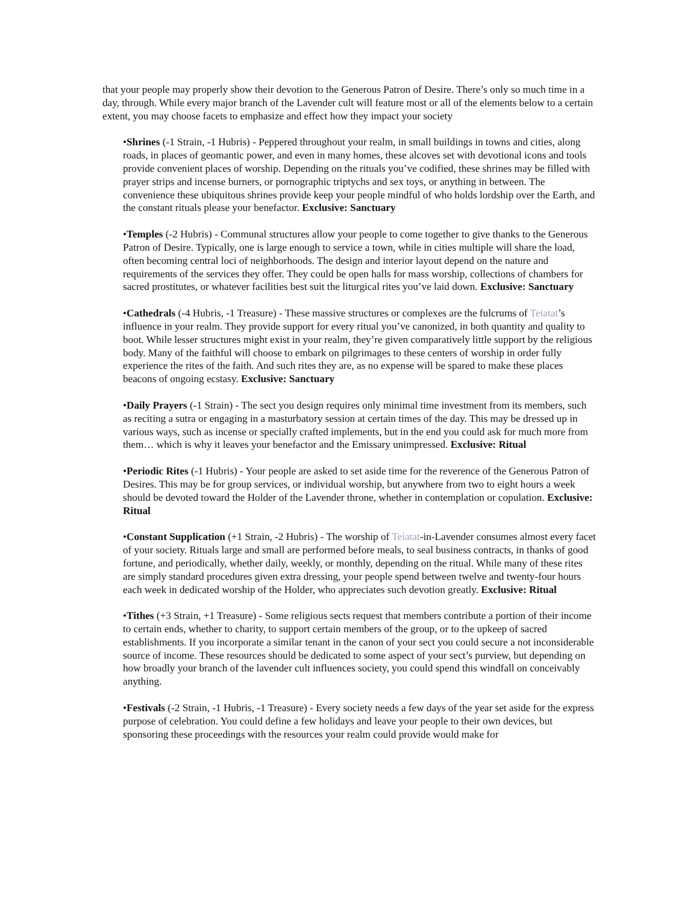that your people may properly show their devotion to the Generous Patron of Desire. There’s only so much time in a day, through. While every major branch of the Lavender cult will feature most or all of the elements below to a certain extent, you may choose facets to emphasize and effect how they impact your society
•Shrines (-1 Strain, -1 Hubris) - Peppered throughout your realm, in small buildings in towns and cities, along roads, in places of geomantic power, and even in many homes, these alcoves set with devotional icons and tools provide convenient places of worship. Depending on the rituals you’ve codified, these shrines may be filled with prayer strips and incense burners, or pornographic triptychs and sex toys, or anything in between. The convenience these ubiquitous shrines provide keep your people mindful of who holds lordship over the Earth, and the constant rituals please your benefactor. Exclusive: Sanctuary
•Temples (-2 Hubris) - Communal structures allow your people to come together to give thanks to the Generous Patron of Desire. Typically, one is large enough to service a town, while in cities multiple will share the load, often becoming central loci of neighborhoods. The design and interior layout depend on the nature and requirements of the services they offer. They could be open halls for mass worship, collections of chambers for sacred prostitutes, or whatever facilities best suit the liturgical rites you’ve laid down. Exclusive: Sanctuary
•Cathedrals (-4 Hubris, -1 Treasure) - These massive structures or complexes are the fulcrums of Teiatat’s influence in your realm. They provide support for every ritual you’ve canonized, in both quantity and quality to boot. While lesser structures might exist in your realm, they’re given comparatively little support by the religious body. Many of the faithful will choose to embark on pilgrimages to these centers of worship in order fully experience the rites of the faith. And such rites they are, as no expense will be spared to make these places beacons of ongoing ecstasy. Exclusive: Sanctuary
•Daily Prayers (-1 Strain) - The sect you design requires only minimal time investment from its members, such as reciting a sutra or engaging in a masturbatory session at certain times of the day. This may be dressed up in various ways, such as incense or specially crafted implements, but in the end you could ask for much more from them… which is why it leaves your benefactor and the Emissary unimpressed. Exclusive: Ritual
•Periodic Rites (-1 Hubris) - Your people are asked to set aside time for the reverence of the Generous Patron of Desires. This may be for group services, or individual worship, but anywhere from two to eight hours a week should be devoted toward the Holder of the Lavender throne, whether in contemplation or copulation. Exclusive: Ritual
•Constant Supplication (+1 Strain, -2 Hubris) - The worship of Teiatat-in-Lavender consumes almost every facet of your society. Rituals large and small are performed before meals, to seal business contracts, in thanks of good fortune, and periodically, whether daily, weekly, or monthly, depending on the ritual. While many of these rites are simply standard procedures given extra dressing, your people spend between twelve and twenty-four hours each week in dedicated worship of the Holder, who appreciates such devotion greatly. Exclusive: Ritual
•Tithes (+3 Strain, +1 Treasure) - Some religious sects request that members contribute a portion of their income to certain ends, whether to charity, to support certain members of the group, or to the upkeep of sacred establishments. If you incorporate a similar tenant in the canon of your sect you could secure a not inconsiderable source of income. These resources should be dedicated to some aspect of your sect’s purview, but depending on how broadly your branch of the lavender cult influences society, you could spend this windfall on conceivably anything.
•Festivals (-2 Strain, -1 Hubris, -1 Treasure) - Every society needs a few days of the year set aside for the express purpose of celebration. You could define a few holidays and leave your people to their own devices, but sponsoring these proceedings with the resources your realm could provide would make for